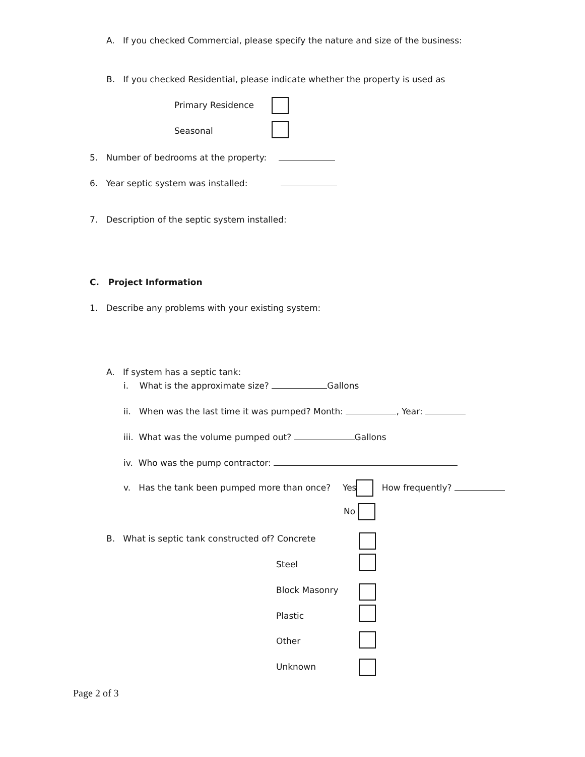A. If you checked Commercial, please specify the nature and size of the business:
B. If you checked Residential, please indicate whether the property is used as
Primary Residence
Seasonal
5. Number of bedrooms at the property:
6. Year septic system was installed:
7. Description of the septic system installed:
C. Project Information
1. Describe any problems with your existing system:
A. If system has a septic tank:
i. What is the approximate size? Gallons
ii. When was the last time it was pumped? Month: , Year:
iii. What was the volume pumped out? Gallons
iv. Who was the pump contractor:
v. Has the tank been pumped more than once? Yes How frequently?
No
B. What is septic tank constructed of? Concrete
Steel
Block Masonry
Plastic
Other
Unknown
Page 2 of 3